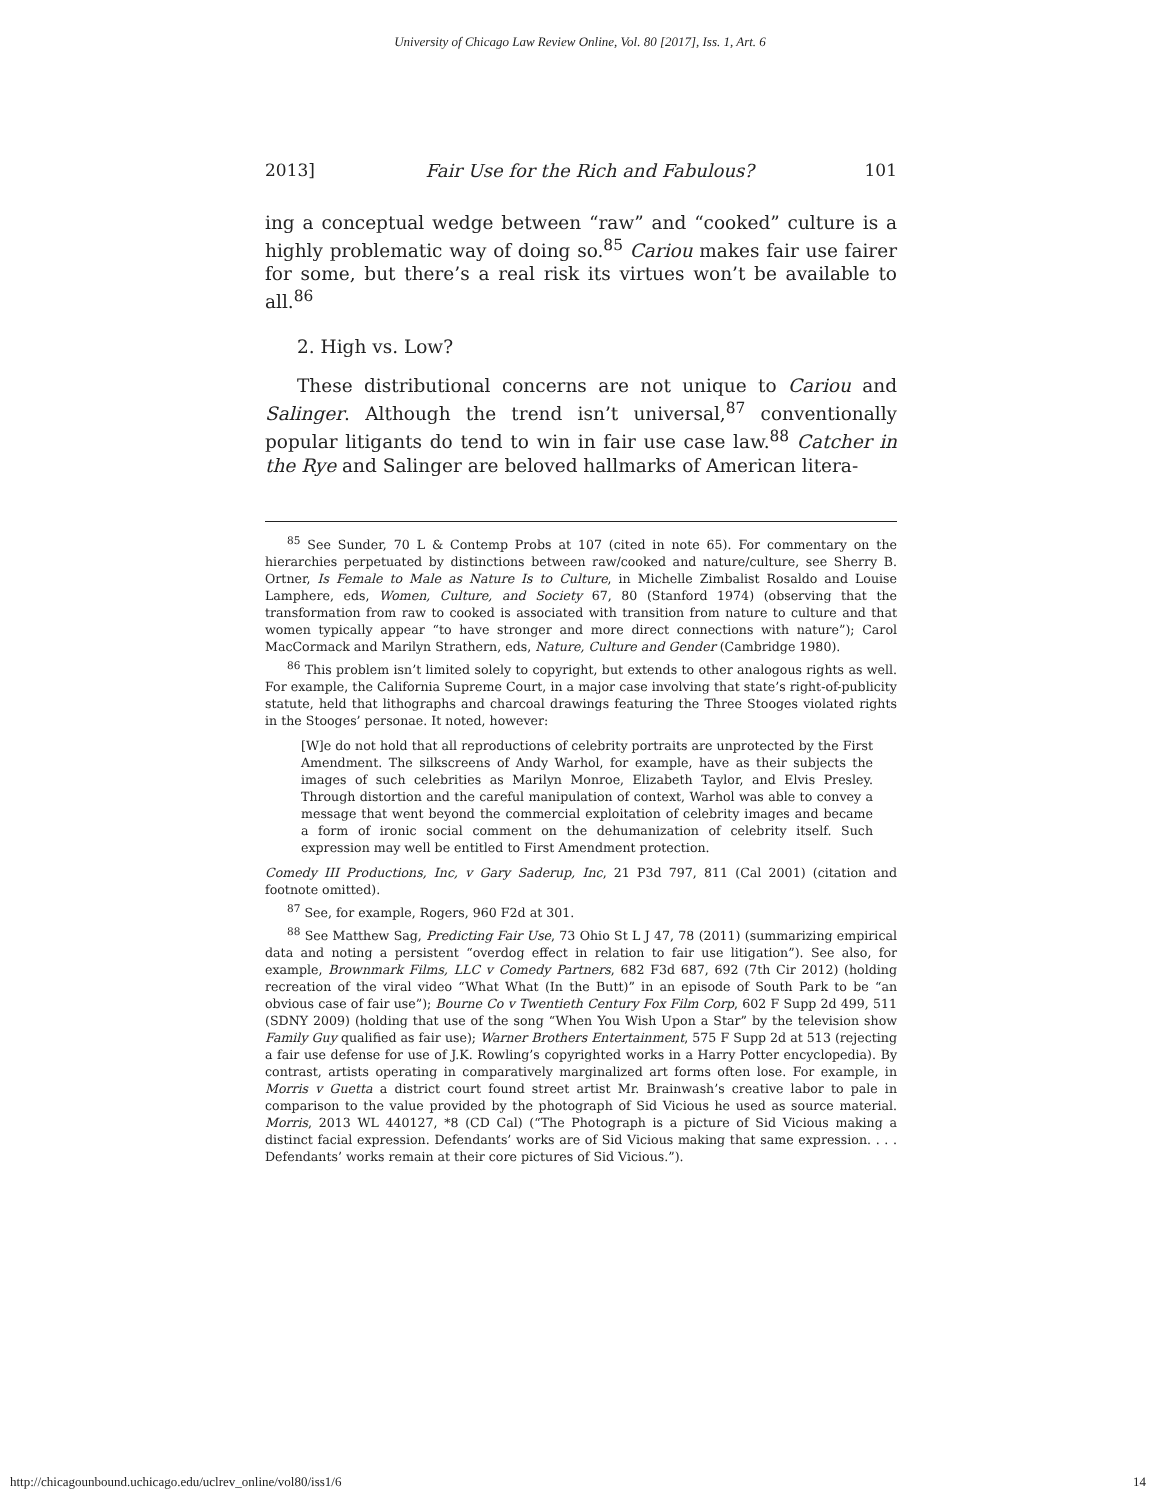University of Chicago Law Review Online, Vol. 80 [2017], Iss. 1, Art. 6
2013] Fair Use for the Rich and Fabulous? 101
ing a conceptual wedge between “raw” and “cooked” culture is a highly problematic way of doing so.<sup>85</sup> Cariou makes fair use fairer for some, but there’s a real risk its virtues won’t be available to all.<sup>86</sup>
2. High vs. Low?
These distributional concerns are not unique to Cariou and Salinger. Although the trend isn’t universal,<sup>87</sup> conventionally popular litigants do tend to win in fair use case law.<sup>88</sup> Catcher in the Rye and Salinger are beloved hallmarks of American litera-
<sup>85</sup> See Sunder, 70 L & Contemp Probs at 107 (cited in note 65). For commentary on the hierarchies perpetuated by distinctions between raw/cooked and nature/culture, see Sherry B. Ortner, Is Female to Male as Nature Is to Culture, in Michelle Zimbalist Rosaldo and Louise Lamphere, eds, Women, Culture, and Society 67, 80 (Stanford 1974) (observing that the transformation from raw to cooked is associated with transition from nature to culture and that women typically appear “to have stronger and more direct connections with nature”); Carol MacCormack and Marilyn Strathern, eds, Nature, Culture and Gender (Cambridge 1980).
<sup>86</sup> This problem isn’t limited solely to copyright, but extends to other analogous rights as well. For example, the California Supreme Court, in a major case involving that state’s right-of-publicity statute, held that lithographs and charcoal drawings featuring the Three Stooges violated rights in the Stooges’ personae. It noted, however:
[W]e do not hold that all reproductions of celebrity portraits are unprotected by the First Amendment. The silkscreens of Andy Warhol, for example, have as their subjects the images of such celebrities as Marilyn Monroe, Elizabeth Taylor, and Elvis Presley. Through distortion and the careful manipulation of context, Warhol was able to convey a message that went beyond the commercial exploitation of celebrity images and became a form of ironic social comment on the dehumanization of celebrity itself. Such expression may well be entitled to First Amendment protection.
Comedy III Productions, Inc, v Gary Saderup, Inc, 21 P3d 797, 811 (Cal 2001) (citation and footnote omitted).
<sup>87</sup> See, for example, Rogers, 960 F2d at 301.
<sup>88</sup> See Matthew Sag, Predicting Fair Use, 73 Ohio St L J 47, 78 (2011) (summarizing empirical data and noting a persistent “overdog effect in relation to fair use litigation”). See also, for example, Brownmark Films, LLC v Comedy Partners, 682 F3d 687, 692 (7th Cir 2012) (holding recreation of the viral video “What What (In the Butt)” in an episode of South Park to be “an obvious case of fair use”); Bourne Co v Twentieth Century Fox Film Corp, 602 F Supp 2d 499, 511 (SDNY 2009) (holding that use of the song “When You Wish Upon a Star” by the television show Family Guy qualified as fair use); Warner Brothers Entertainment, 575 F Supp 2d at 513 (rejecting a fair use defense for use of J.K. Rowling’s copyrighted works in a Harry Potter encyclopedia). By contrast, artists operating in comparatively marginalized art forms often lose. For example, in Morris v Guetta a district court found street artist Mr. Brainwash’s creative labor to pale in comparison to the value provided by the photograph of Sid Vicious he used as source material. Morris, 2013 WL 440127, *8 (CD Cal) (“The Photograph is a picture of Sid Vicious making a distinct facial expression. Defendants’ works are of Sid Vicious making that same expression. . . . Defendants’ works remain at their core pictures of Sid Vicious.”).
http://chicagounbound.uchicago.edu/uclrev_online/vol80/iss1/6 14